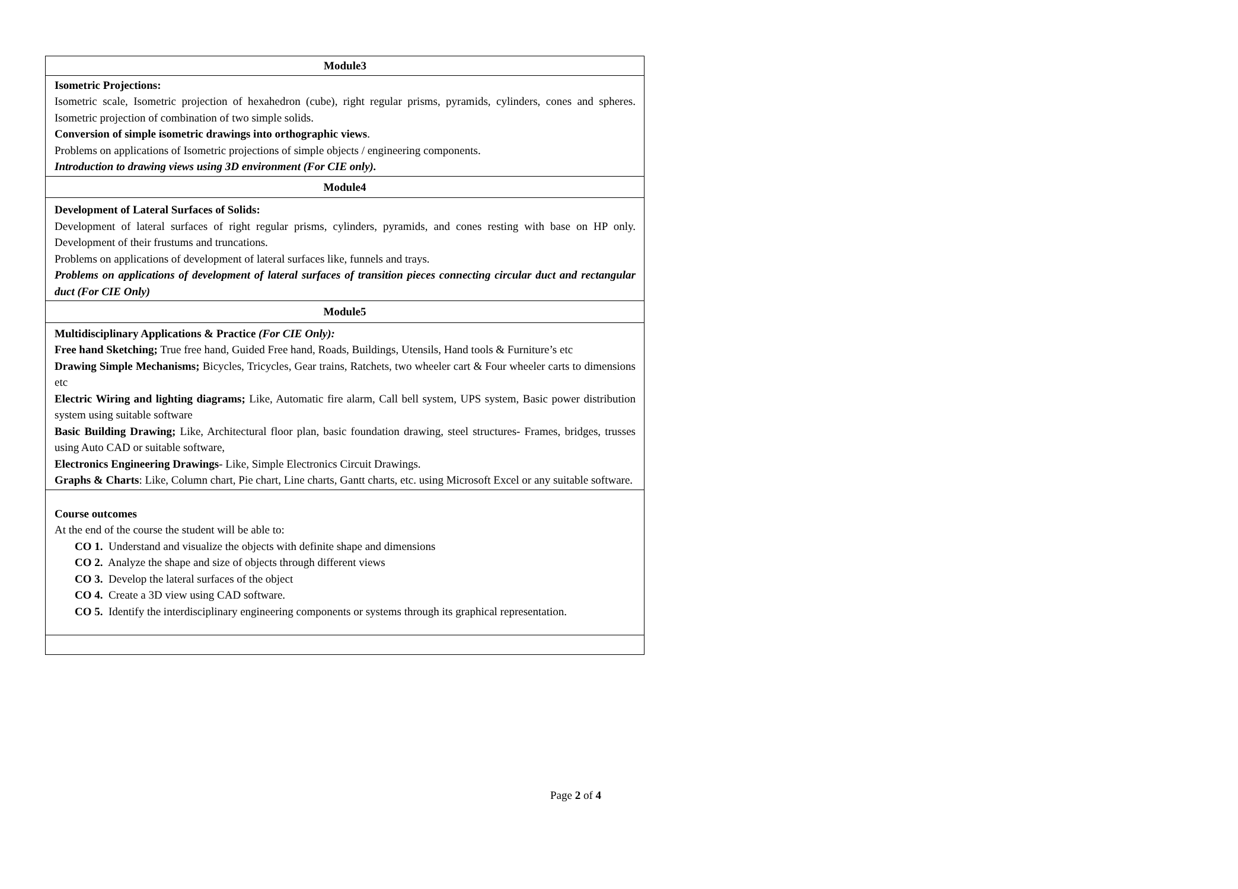| Module3 |
| Isometric Projections: Isometric scale, Isometric projection of hexahedron (cube), right regular prisms, pyramids, cylinders, cones and spheres. Isometric projection of combination of two simple solids. Conversion of simple isometric drawings into orthographic views . Problems on applications of Isometric projections of simple objects / engineering components. Introduction to drawing views using 3D environment (For CIE only). |
| Module4 |
| Development of Lateral Surfaces of Solids: Development of lateral surfaces of right regular prisms, cylinders, pyramids, and cones resting with base on HP only. Development of their frustums and truncations. Problems on applications of development of lateral surfaces like, funnels and trays. Problems on applications of development of lateral surfaces of transition pieces connecting circular duct and rectangular duct (For CIE Only) |
| Module5 |
| Multidisciplinary Applications & Practice (For CIE Only): Free hand Sketching; True free hand, Guided Free hand, Roads, Buildings, Utensils, Hand tools & Furniture’s etc Drawing Simple Mechanisms; Bicycles, Tricycles, Gear trains, Ratchets, two wheeler cart & Four wheeler carts to dimensions etc Electric Wiring and lighting diagrams; Like, Automatic fire alarm, Call bell system, UPS system, Basic power distribution system using suitable software Basic Building Drawing; Like, Architectural floor plan, basic foundation drawing, steel structures- Frames, bridges, trusses using Auto CAD or suitable software, Electronics Engineering Drawings - Like, Simple Electronics Circuit Drawings. Graphs & Charts : Like, Column chart, Pie chart, Line charts, Gantt charts, etc. using Microsoft Excel or any suitable software. |
| Course outcomes At the end of the course the student will be able to: CO 1. Understand and visualize the objects with definite shape and dimensions CO 2. Analyze the shape and size of objects through different views CO 3. Develop the lateral surfaces of the object CO 4. Create a 3D view using CAD software. CO 5. Identify the interdisciplinary engineering components or systems through its graphical representation. |
Page 2 of 4